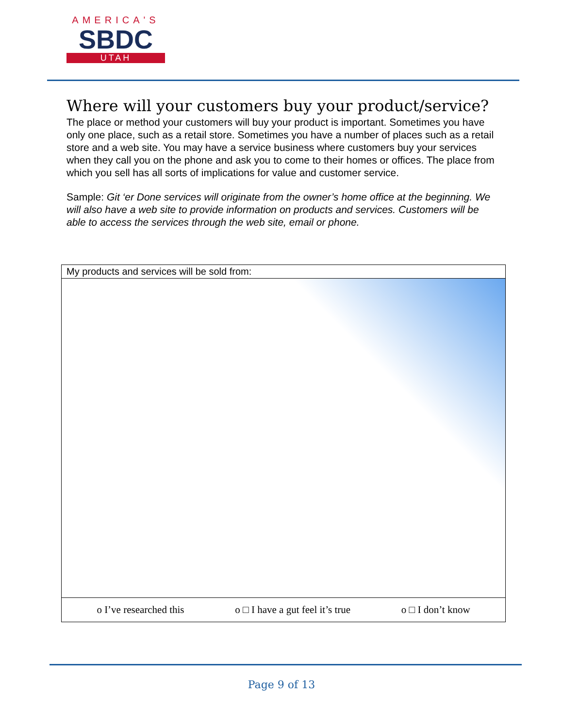AMERICA'S
SBDC
UTAH
Where will your customers buy your product/service?
The place or method your customers will buy your product is important. Sometimes you have only one place, such as a retail store. Sometimes you have a number of places such as a retail store and a web site. You may have a service business where customers buy your services when they call you on the phone and ask you to come to their homes or offices. The place from which you sell has all sorts of implications for value and customer service.
Sample: Git ‘er Done services will originate from the owner’s home office at the beginning. We will also have a web site to provide information on products and services. Customers will be able to access the services through the web site, email or phone.
| My products and services will be sold from: |
| o I’ve researched this o □ I have a gut feel it’s true o □ I don’t know |
Page 9 of 13